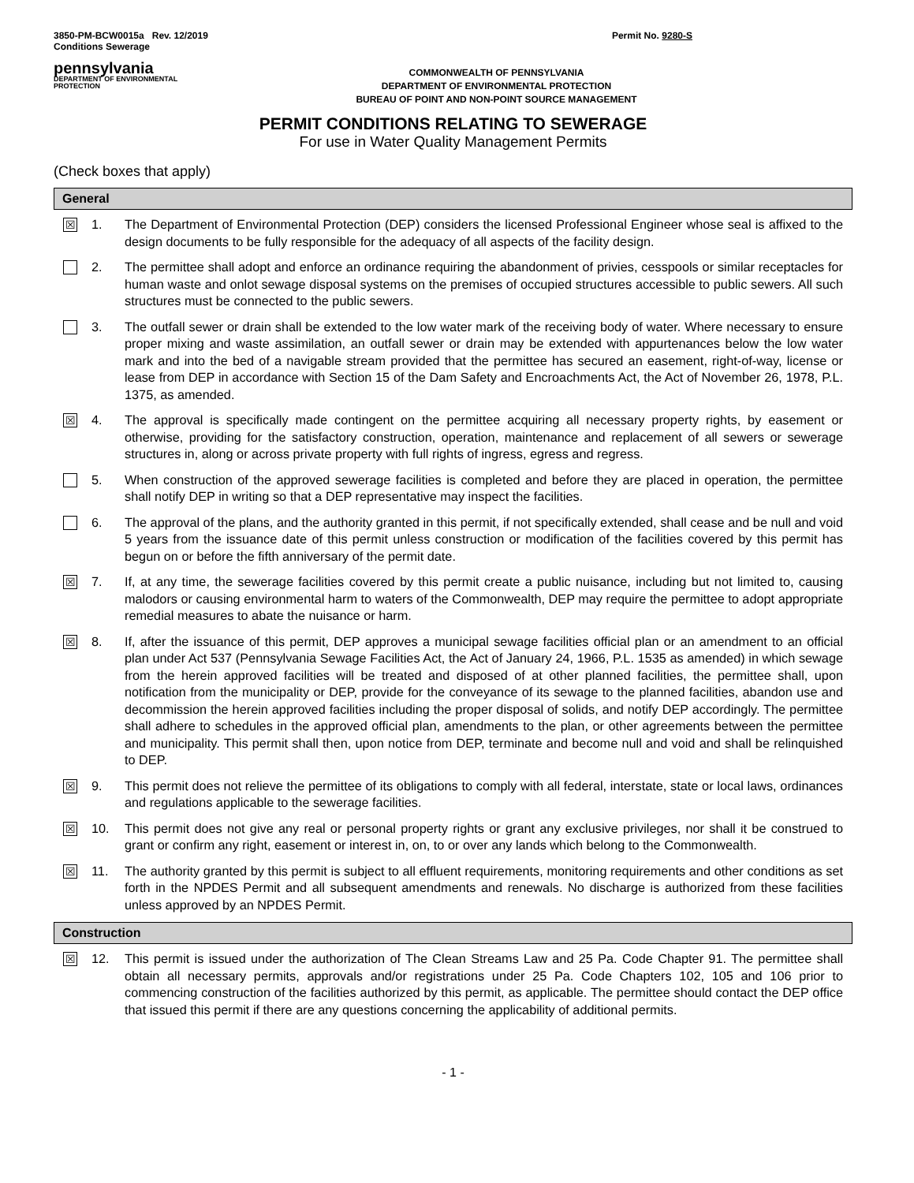3850-PM-BCW0015a Rev. 12/2019
Conditions Sewerage Permit No. 9280-S
pennsylvania
DEPARTMENT OF ENVIRONMENTAL
PROTECTION
COMMONWEALTH OF PENNSYLVANIA
DEPARTMENT OF ENVIRONMENTAL PROTECTION
BUREAU OF POINT AND NON-POINT SOURCE MANAGEMENT
PERMIT CONDITIONS RELATING TO SEWERAGE
For use in Water Quality Management Permits
(Check boxes that apply)
General
☒
1. The Department of Environmental Protection (DEP) considers the licensed Professional Engineer whose seal is affixed to the design documents to be fully responsible for the adequacy of all aspects of the facility design.
2. The permittee shall adopt and enforce an ordinance requiring the abandonment of privies, cesspools or similar receptacles for human waste and onlot sewage disposal systems on the premises of occupied structures accessible to public sewers. All such structures must be connected to the public sewers.
3. The outfall sewer or drain shall be extended to the low water mark of the receiving body of water. Where necessary to ensure proper mixing and waste assimilation, an outfall sewer or drain may be extended with appurtenances below the low water mark and into the bed of a navigable stream provided that the permittee has secured an easement, right-of-way, license or lease from DEP in accordance with Section 15 of the Dam Safety and Encroachments Act, the Act of November 26, 1978, P.L. 1375, as amended.
☒
4. The approval is specifically made contingent on the permittee acquiring all necessary property rights, by easement or otherwise, providing for the satisfactory construction, operation, maintenance and replacement of all sewers or sewerage structures in, along or across private property with full rights of ingress, egress and regress.
5. When construction of the approved sewerage facilities is completed and before they are placed in operation, the permittee shall notify DEP in writing so that a DEP representative may inspect the facilities.
6. The approval of the plans, and the authority granted in this permit, if not specifically extended, shall cease and be null and void 5 years from the issuance date of this permit unless construction or modification of the facilities covered by this permit has begun on or before the fifth anniversary of the permit date.
☒
7. If, at any time, the sewerage facilities covered by this permit create a public nuisance, including but not limited to, causing malodors or causing environmental harm to waters of the Commonwealth, DEP may require the permittee to adopt appropriate remedial measures to abate the nuisance or harm.
☒
8. If, after the issuance of this permit, DEP approves a municipal sewage facilities official plan or an amendment to an official plan under Act 537 (Pennsylvania Sewage Facilities Act, the Act of January 24, 1966, P.L. 1535 as amended) in which sewage from the herein approved facilities will be treated and disposed of at other planned facilities, the permittee shall, upon notification from the municipality or DEP, provide for the conveyance of its sewage to the planned facilities, abandon use and decommission the herein approved facilities including the proper disposal of solids, and notify DEP accordingly. The permittee shall adhere to schedules in the approved official plan, amendments to the plan, or other agreements between the permittee and municipality. This permit shall then, upon notice from DEP, terminate and become null and void and shall be relinquished to DEP.
☒
9. This permit does not relieve the permittee of its obligations to comply with all federal, interstate, state or local laws, ordinances and regulations applicable to the sewerage facilities.
☒
10. This permit does not give any real or personal property rights or grant any exclusive privileges, nor shall it be construed to grant or confirm any right, easement or interest in, on, to or over any lands which belong to the Commonwealth.
☒
11. The authority granted by this permit is subject to all effluent requirements, monitoring requirements and other conditions as set forth in the NPDES Permit and all subsequent amendments and renewals. No discharge is authorized from these facilities unless approved by an NPDES Permit.
Construction
☒
12. This permit is issued under the authorization of The Clean Streams Law and 25 Pa. Code Chapter 91. The permittee shall obtain all necessary permits, approvals and/or registrations under 25 Pa. Code Chapters 102, 105 and 106 prior to commencing construction of the facilities authorized by this permit, as applicable. The permittee should contact the DEP office that issued this permit if there are any questions concerning the applicability of additional permits.
- 1 -